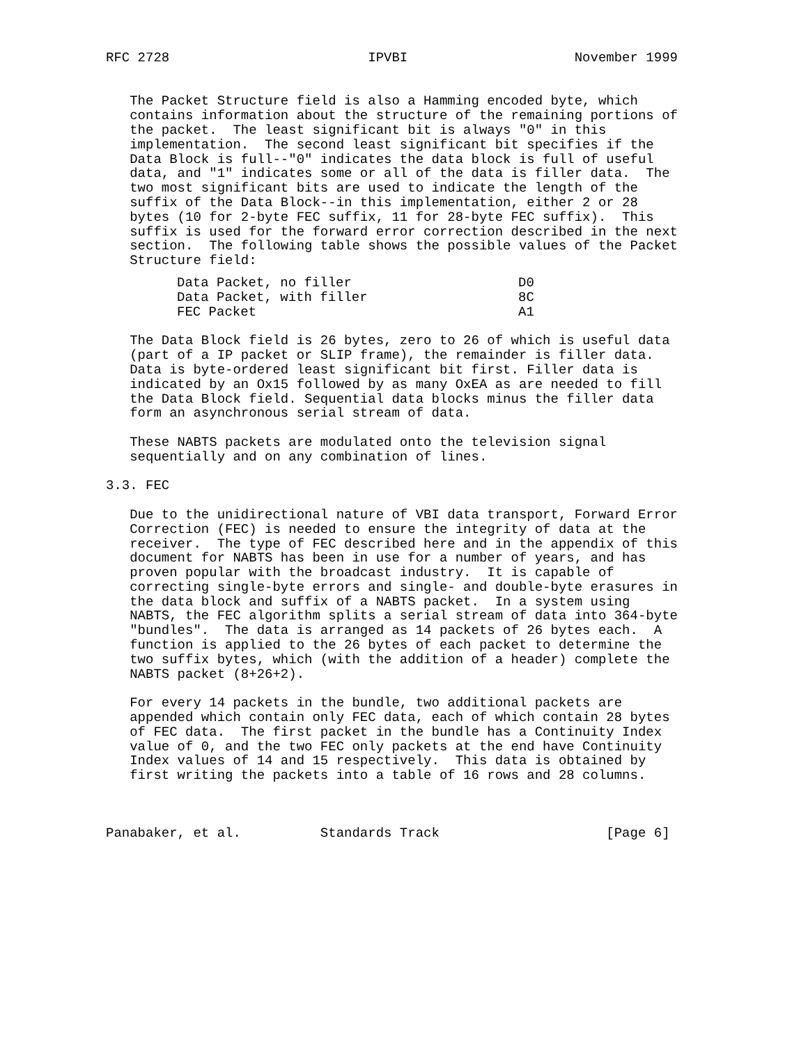RFC 2728                         IPVBI                     November 1999


   The Packet Structure field is also a Hamming encoded byte, which
   contains information about the structure of the remaining portions of
   the packet.  The least significant bit is always "0" in this
   implementation.  The second least significant bit specifies if the
   Data Block is full--"0" indicates the data block is full of useful
   data, and "1" indicates some or all of the data is filler data.  The
   two most significant bits are used to indicate the length of the
   suffix of the Data Block--in this implementation, either 2 or 28
   bytes (10 for 2-byte FEC suffix, 11 for 28-byte FEC suffix).  This
   suffix is used for the forward error correction described in the next
   section.  The following table shows the possible values of the Packet
   Structure field:
| Data Packet, no filler | D0 |
| Data Packet, with filler | 8C |
| FEC Packet | A1 |
   The Data Block field is 26 bytes, zero to 26 of which is useful data
   (part of a IP packet or SLIP frame), the remainder is filler data.
   Data is byte-ordered least significant bit first. Filler data is
   indicated by an Ox15 followed by as many OxEA as are needed to fill
   the Data Block field. Sequential data blocks minus the filler data
   form an asynchronous serial stream of data.

   These NABTS packets are modulated onto the television signal
   sequentially and on any combination of lines.

3.3. FEC

   Due to the unidirectional nature of VBI data transport, Forward Error
   Correction (FEC) is needed to ensure the integrity of data at the
   receiver.  The type of FEC described here and in the appendix of this
   document for NABTS has been in use for a number of years, and has
   proven popular with the broadcast industry.  It is capable of
   correcting single-byte errors and single- and double-byte erasures in
   the data block and suffix of a NABTS packet.  In a system using
   NABTS, the FEC algorithm splits a serial stream of data into 364-byte
   "bundles".  The data is arranged as 14 packets of 26 bytes each.  A
   function is applied to the 26 bytes of each packet to determine the
   two suffix bytes, which (with the addition of a header) complete the
   NABTS packet (8+26+2).

   For every 14 packets in the bundle, two additional packets are
   appended which contain only FEC data, each of which contain 28 bytes
   of FEC data.  The first packet in the bundle has a Continuity Index
   value of 0, and the two FEC only packets at the end have Continuity
   Index values of 14 and 15 respectively.  This data is obtained by
   first writing the packets into a table of 16 rows and 28 columns.



Panabaker, et al.          Standards Track                     [Page 6]